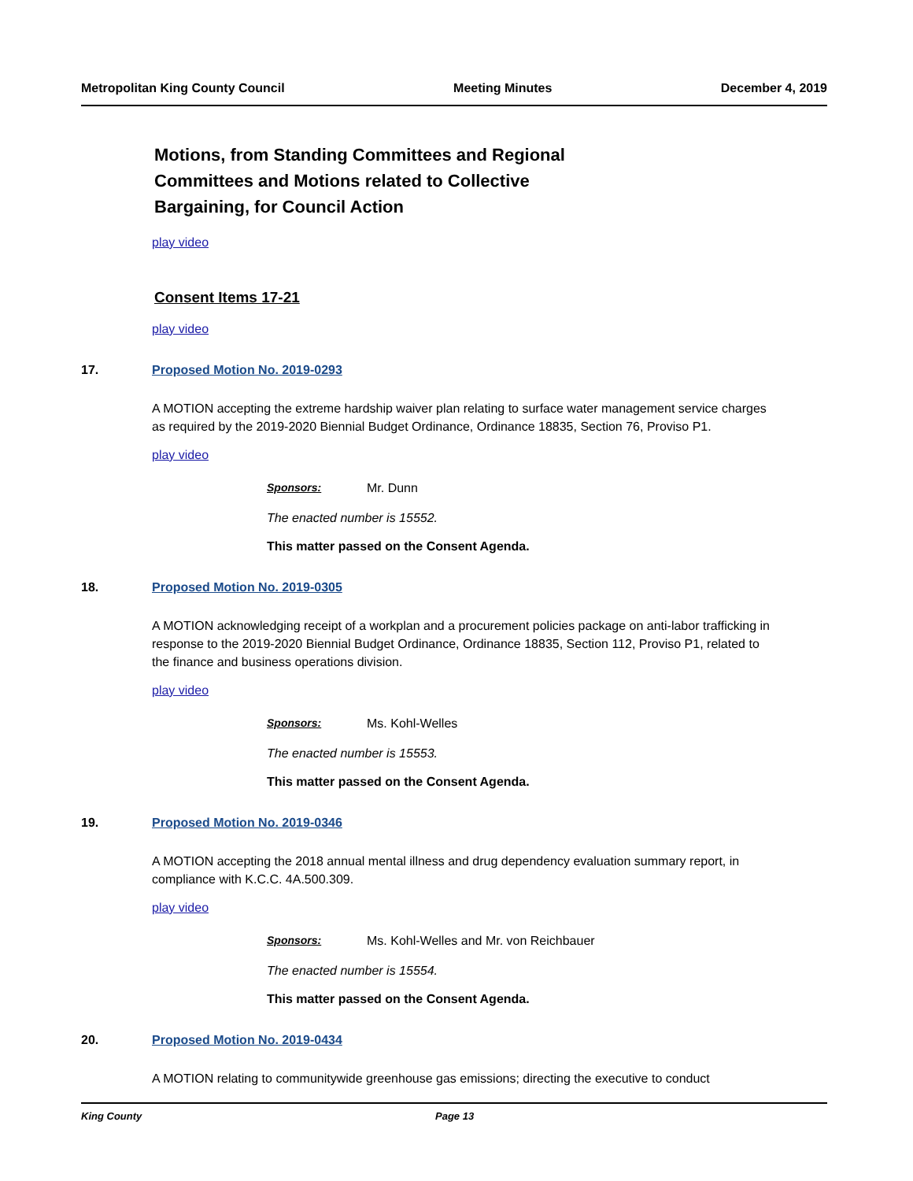Metropolitan King County Council Meeting Minutes December 4, 2019
Motions, from Standing Committees and Regional Committees and Motions related to Collective Bargaining, for Council Action
play video
Consent Items 17-21
play video
17. Proposed Motion No. 2019-0293
A MOTION accepting the extreme hardship waiver plan relating to surface water management service charges as required by the 2019-2020 Biennial Budget Ordinance, Ordinance 18835, Section 76, Proviso P1.
play video
Sponsors: Mr. Dunn
The enacted number is 15552.
This matter passed on the Consent Agenda.
18. Proposed Motion No. 2019-0305
A MOTION acknowledging receipt of a workplan and a procurement policies package on anti-labor trafficking in response to the 2019-2020 Biennial Budget Ordinance, Ordinance 18835, Section 112, Proviso P1, related to the finance and business operations division.
play video
Sponsors: Ms. Kohl-Welles
The enacted number is 15553.
This matter passed on the Consent Agenda.
19. Proposed Motion No. 2019-0346
A MOTION accepting the 2018 annual mental illness and drug dependency evaluation summary report, in compliance with K.C.C. 4A.500.309.
play video
Sponsors: Ms. Kohl-Welles and Mr. von Reichbauer
The enacted number is 15554.
This matter passed on the Consent Agenda.
20. Proposed Motion No. 2019-0434
A MOTION relating to communitywide greenhouse gas emissions; directing the executive to conduct
King County Page 13